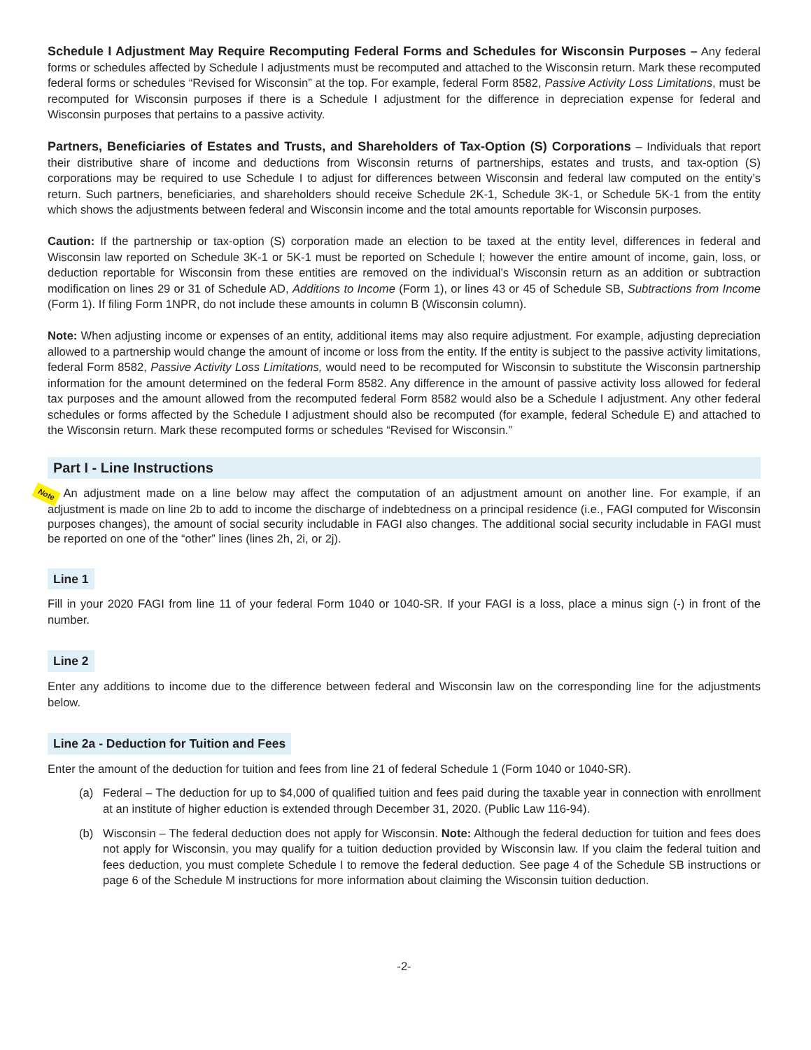Schedule I Adjustment May Require Recomputing Federal Forms and Schedules for Wisconsin Purposes – Any federal forms or schedules affected by Schedule I adjustments must be recomputed and attached to the Wisconsin return. Mark these recomputed federal forms or schedules “Revised for Wisconsin” at the top. For example, federal Form 8582, Passive Activity Loss Limitations, must be recomputed for Wisconsin purposes if there is a Schedule I adjustment for the difference in depreciation expense for federal and Wisconsin purposes that pertains to a passive activity.
Partners, Beneficiaries of Estates and Trusts, and Shareholders of Tax-Option (S) Corporations – Individuals that report their distributive share of income and deductions from Wisconsin returns of partnerships, estates and trusts, and tax-option (S) corporations may be required to use Schedule I to adjust for differences between Wisconsin and federal law computed on the entity’s return. Such partners, beneficiaries, and shareholders should receive Schedule 2K-1, Schedule 3K-1, or Schedule 5K-1 from the entity which shows the adjustments between federal and Wisconsin income and the total amounts reportable for Wisconsin purposes.
Caution: If the partnership or tax-option (S) corporation made an election to be taxed at the entity level, differences in federal and Wisconsin law reported on Schedule 3K-1 or 5K-1 must be reported on Schedule I; however the entire amount of income, gain, loss, or deduction reportable for Wisconsin from these entities are removed on the individual’s Wisconsin return as an addition or subtraction modification on lines 29 or 31 of Schedule AD, Additions to Income (Form 1), or lines 43 or 45 of Schedule SB, Subtractions from Income (Form 1). If filing Form 1NPR, do not include these amounts in column B (Wisconsin column).
Note: When adjusting income or expenses of an entity, additional items may also require adjustment. For example, adjusting depreciation allowed to a partnership would change the amount of income or loss from the entity. If the entity is subject to the passive activity limitations, federal Form 8582, Passive Activity Loss Limitations, would need to be recomputed for Wisconsin to substitute the Wisconsin partnership information for the amount determined on the federal Form 8582. Any difference in the amount of passive activity loss allowed for federal tax purposes and the amount allowed from the recomputed federal Form 8582 would also be a Schedule I adjustment. Any other federal schedules or forms affected by the Schedule I adjustment should also be recomputed (for example, federal Schedule E) and attached to the Wisconsin return. Mark these recomputed forms or schedules “Revised for Wisconsin.”
Part I - Line Instructions
Note An adjustment made on a line below may affect the computation of an adjustment amount on another line. For example, if an adjustment is made on line 2b to add to income the discharge of indebtedness on a principal residence (i.e., FAGI computed for Wisconsin purposes changes), the amount of social security includable in FAGI also changes. The additional social security includable in FAGI must be reported on one of the “other” lines (lines 2h, 2i, or 2j).
Line 1
Fill in your 2020 FAGI from line 11 of your federal Form 1040 or 1040-SR. If your FAGI is a loss, place a minus sign (-) in front of the number.
Line 2
Enter any additions to income due to the difference between federal and Wisconsin law on the corresponding line for the adjustments below.
Line 2a - Deduction for Tuition and Fees
Enter the amount of the deduction for tuition and fees from line 21 of federal Schedule 1 (Form 1040 or 1040-SR).
(a) Federal – The deduction for up to $4,000 of qualified tuition and fees paid during the taxable year in connection with enrollment at an institute of higher eduction is extended through December 31, 2020. (Public Law 116-94).
(b) Wisconsin – The federal deduction does not apply for Wisconsin. Note: Although the federal deduction for tuition and fees does not apply for Wisconsin, you may qualify for a tuition deduction provided by Wisconsin law. If you claim the federal tuition and fees deduction, you must complete Schedule I to remove the federal deduction. See page 4 of the Schedule SB instructions or page 6 of the Schedule M instructions for more information about claiming the Wisconsin tuition deduction.
-2-